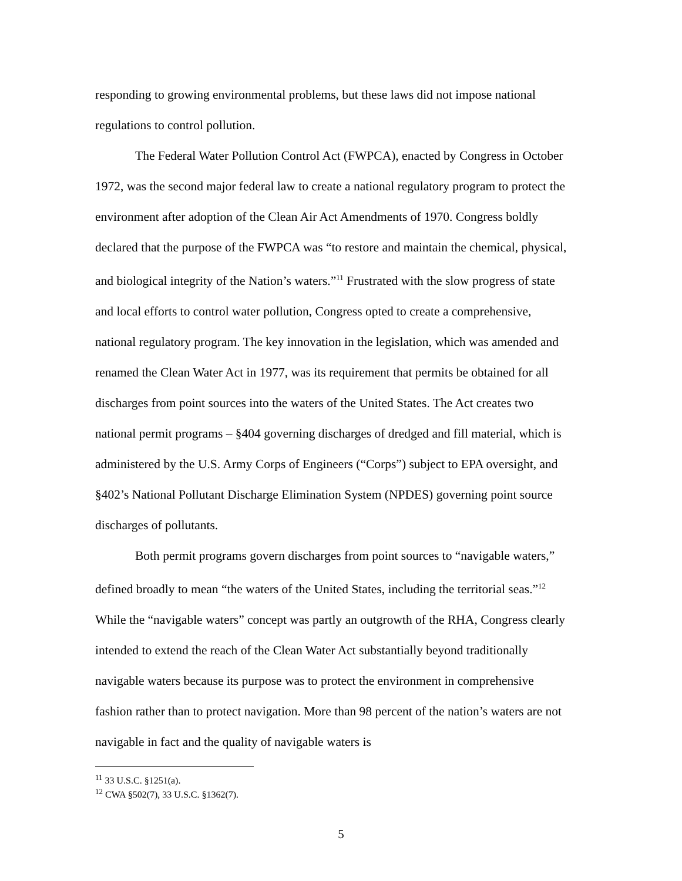responding to growing environmental problems, but these laws did not impose national regulations to control pollution.
The Federal Water Pollution Control Act (FWPCA), enacted by Congress in October 1972, was the second major federal law to create a national regulatory program to protect the environment after adoption of the Clean Air Act Amendments of 1970. Congress boldly declared that the purpose of the FWPCA was “to restore and maintain the chemical, physical, and biological integrity of the Nation’s waters.”<sup>11</sup> Frustrated with the slow progress of state and local efforts to control water pollution, Congress opted to create a comprehensive, national regulatory program. The key innovation in the legislation, which was amended and renamed the Clean Water Act in 1977, was its requirement that permits be obtained for all discharges from point sources into the waters of the United States. The Act creates two national permit programs – §404 governing discharges of dredged and fill material, which is administered by the U.S. Army Corps of Engineers (“Corps”) subject to EPA oversight, and §402’s National Pollutant Discharge Elimination System (NPDES) governing point source discharges of pollutants.
Both permit programs govern discharges from point sources to “navigable waters,” defined broadly to mean “the waters of the United States, including the territorial seas.”<sup>12</sup> While the “navigable waters” concept was partly an outgrowth of the RHA, Congress clearly intended to extend the reach of the Clean Water Act substantially beyond traditionally navigable waters because its purpose was to protect the environment in comprehensive fashion rather than to protect navigation. More than 98 percent of the nation’s waters are not navigable in fact and the quality of navigable waters is
<sup>11</sup> 33 U.S.C. §1251(a).
<sup>12</sup> CWA §502(7), 33 U.S.C. §1362(7).
5